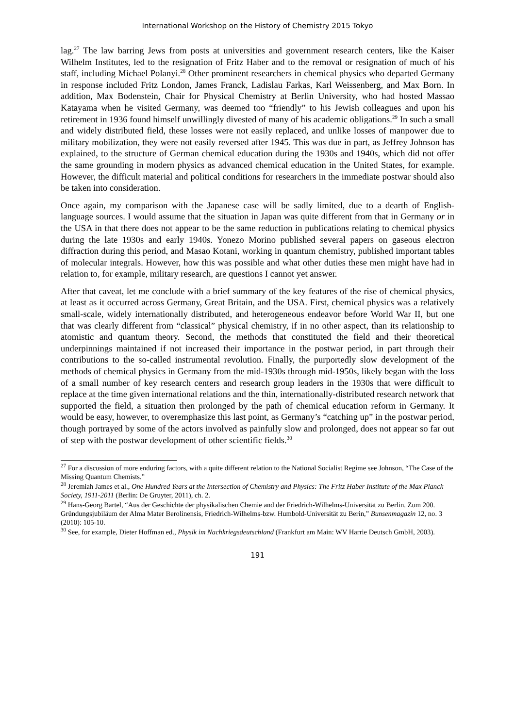International Workshop on the History of Chemistry 2015 Tokyo
lag.<sup>27</sup> The law barring Jews from posts at universities and government research centers, like the Kaiser Wilhelm Institutes, led to the resignation of Fritz Haber and to the removal or resignation of much of his staff, including Michael Polanyi.<sup>28</sup> Other prominent researchers in chemical physics who departed Germany in response included Fritz London, James Franck, Ladislau Farkas, Karl Weissenberg, and Max Born. In addition, Max Bodenstein, Chair for Physical Chemistry at Berlin University, who had hosted Massao Katayama when he visited Germany, was deemed too “friendly” to his Jewish colleagues and upon his retirement in 1936 found himself unwillingly divested of many of his academic obligations.<sup>29</sup> In such a small and widely distributed field, these losses were not easily replaced, and unlike losses of manpower due to military mobilization, they were not easily reversed after 1945. This was due in part, as Jeffrey Johnson has explained, to the structure of German chemical education during the 1930s and 1940s, which did not offer the same grounding in modern physics as advanced chemical education in the United States, for example. However, the difficult material and political conditions for researchers in the immediate postwar should also be taken into consideration.
Once again, my comparison with the Japanese case will be sadly limited, due to a dearth of English-language sources. I would assume that the situation in Japan was quite different from that in Germany or in the USA in that there does not appear to be the same reduction in publications relating to chemical physics during the late 1930s and early 1940s. Yonezo Morino published several papers on gaseous electron diffraction during this period, and Masao Kotani, working in quantum chemistry, published important tables of molecular integrals. However, how this was possible and what other duties these men might have had in relation to, for example, military research, are questions I cannot yet answer.
After that caveat, let me conclude with a brief summary of the key features of the rise of chemical physics, at least as it occurred across Germany, Great Britain, and the USA. First, chemical physics was a relatively small-scale, widely internationally distributed, and heterogeneous endeavor before World War II, but one that was clearly different from “classical” physical chemistry, if in no other aspect, than its relationship to atomistic and quantum theory. Second, the methods that constituted the field and their theoretical underpinnings maintained if not increased their importance in the postwar period, in part through their contributions to the so-called instrumental revolution. Finally, the purportedly slow development of the methods of chemical physics in Germany from the mid-1930s through mid-1950s, likely began with the loss of a small number of key research centers and research group leaders in the 1930s that were difficult to replace at the time given international relations and the thin, internationally-distributed research network that supported the field, a situation then prolonged by the path of chemical education reform in Germany. It would be easy, however, to overemphasize this last point, as Germany’s “catching up” in the postwar period, though portrayed by some of the actors involved as painfully slow and prolonged, does not appear so far out of step with the postwar development of other scientific fields.<sup>30</sup>
<sup>27</sup> For a discussion of more enduring factors, with a quite different relation to the National Socialist Regime see Johnson, “The Case of the Missing Quantum Chemists.”
<sup>28</sup> Jeremiah James et al., One Hundred Years at the Intersection of Chemistry and Physics: The Fritz Haber Institute of the Max Planck Society, 1911-2011 (Berlin: De Gruyter, 2011), ch. 2.
<sup>29</sup> Hans-Georg Bartel, “Aus der Geschichte der physikalischen Chemie and der Friedrich-Wilhelms-Universität zu Berlin. Zum 200. Gründungsjubiläum der Alma Mater Berolinensis, Friedrich-Wilhelms-bzw. Humbold-Universität zu Berin,” Bunsenmagazin 12, no. 3 (2010): 105-10.
<sup>30</sup> See, for example, Dieter Hoffman ed., Physik im Nachkriegsdeutschland (Frankfurt am Main: WV Harrie Deutsch GmbH, 2003).
191